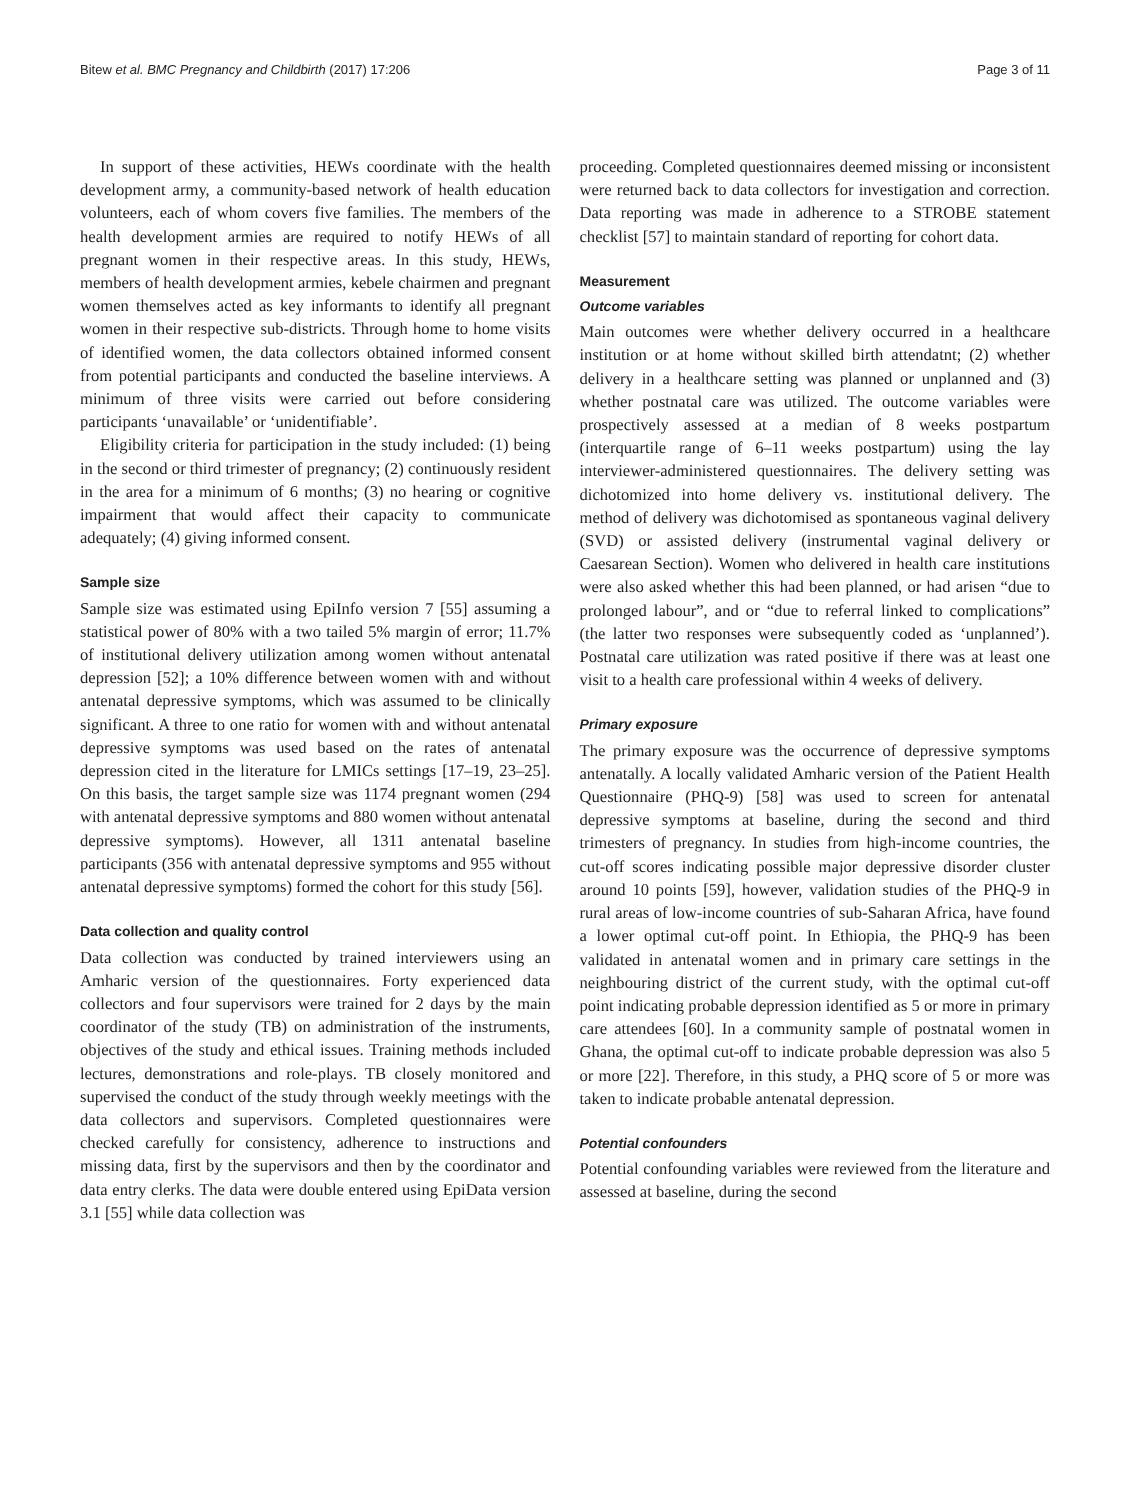Bitew et al. BMC Pregnancy and Childbirth (2017) 17:206 Page 3 of 11
In support of these activities, HEWs coordinate with the health development army, a community-based network of health education volunteers, each of whom covers five families. The members of the health development armies are required to notify HEWs of all pregnant women in their respective areas. In this study, HEWs, members of health development armies, kebele chairmen and pregnant women themselves acted as key informants to identify all pregnant women in their respective sub-districts. Through home to home visits of identified women, the data collectors obtained informed consent from potential participants and conducted the baseline interviews. A minimum of three visits were carried out before considering participants ‘unavailable’ or ‘unidentifiable’.
Eligibility criteria for participation in the study included: (1) being in the second or third trimester of pregnancy; (2) continuously resident in the area for a minimum of 6 months; (3) no hearing or cognitive impairment that would affect their capacity to communicate adequately; (4) giving informed consent.
Sample size
Sample size was estimated using EpiInfo version 7 [55] assuming a statistical power of 80% with a two tailed 5% margin of error; 11.7% of institutional delivery utilization among women without antenatal depression [52]; a 10% difference between women with and without antenatal depressive symptoms, which was assumed to be clinically significant. A three to one ratio for women with and without antenatal depressive symptoms was used based on the rates of antenatal depression cited in the literature for LMICs settings [17–19, 23–25]. On this basis, the target sample size was 1174 pregnant women (294 with antenatal depressive symptoms and 880 women without antenatal depressive symptoms). However, all 1311 antenatal baseline participants (356 with antenatal depressive symptoms and 955 without antenatal depressive symptoms) formed the cohort for this study [56].
Data collection and quality control
Data collection was conducted by trained interviewers using an Amharic version of the questionnaires. Forty experienced data collectors and four supervisors were trained for 2 days by the main coordinator of the study (TB) on administration of the instruments, objectives of the study and ethical issues. Training methods included lectures, demonstrations and role-plays. TB closely monitored and supervised the conduct of the study through weekly meetings with the data collectors and supervisors. Completed questionnaires were checked carefully for consistency, adherence to instructions and missing data, first by the supervisors and then by the coordinator and data entry clerks. The data were double entered using EpiData version 3.1 [55] while data collection was
proceeding. Completed questionnaires deemed missing or inconsistent were returned back to data collectors for investigation and correction. Data reporting was made in adherence to a STROBE statement checklist [57] to maintain standard of reporting for cohort data.
Measurement
Outcome variables
Main outcomes were whether delivery occurred in a healthcare institution or at home without skilled birth attendatnt; (2) whether delivery in a healthcare setting was planned or unplanned and (3) whether postnatal care was utilized. The outcome variables were prospectively assessed at a median of 8 weeks postpartum (interquartile range of 6–11 weeks postpartum) using the lay interviewer-administered questionnaires. The delivery setting was dichotomized into home delivery vs. institutional delivery. The method of delivery was dichotomised as spontaneous vaginal delivery (SVD) or assisted delivery (instrumental vaginal delivery or Caesarean Section). Women who delivered in health care institutions were also asked whether this had been planned, or had arisen “due to prolonged labour”, and or “due to referral linked to complications” (the latter two responses were subsequently coded as ‘unplanned’). Postnatal care utilization was rated positive if there was at least one visit to a health care professional within 4 weeks of delivery.
Primary exposure
The primary exposure was the occurrence of depressive symptoms antenatally. A locally validated Amharic version of the Patient Health Questionnaire (PHQ-9) [58] was used to screen for antenatal depressive symptoms at baseline, during the second and third trimesters of pregnancy. In studies from high-income countries, the cut-off scores indicating possible major depressive disorder cluster around 10 points [59], however, validation studies of the PHQ-9 in rural areas of low-income countries of sub-Saharan Africa, have found a lower optimal cut-off point. In Ethiopia, the PHQ-9 has been validated in antenatal women and in primary care settings in the neighbouring district of the current study, with the optimal cut-off point indicating probable depression identified as 5 or more in primary care attendees [60]. In a community sample of postnatal women in Ghana, the optimal cut-off to indicate probable depression was also 5 or more [22]. Therefore, in this study, a PHQ score of 5 or more was taken to indicate probable antenatal depression.
Potential confounders
Potential confounding variables were reviewed from the literature and assessed at baseline, during the second